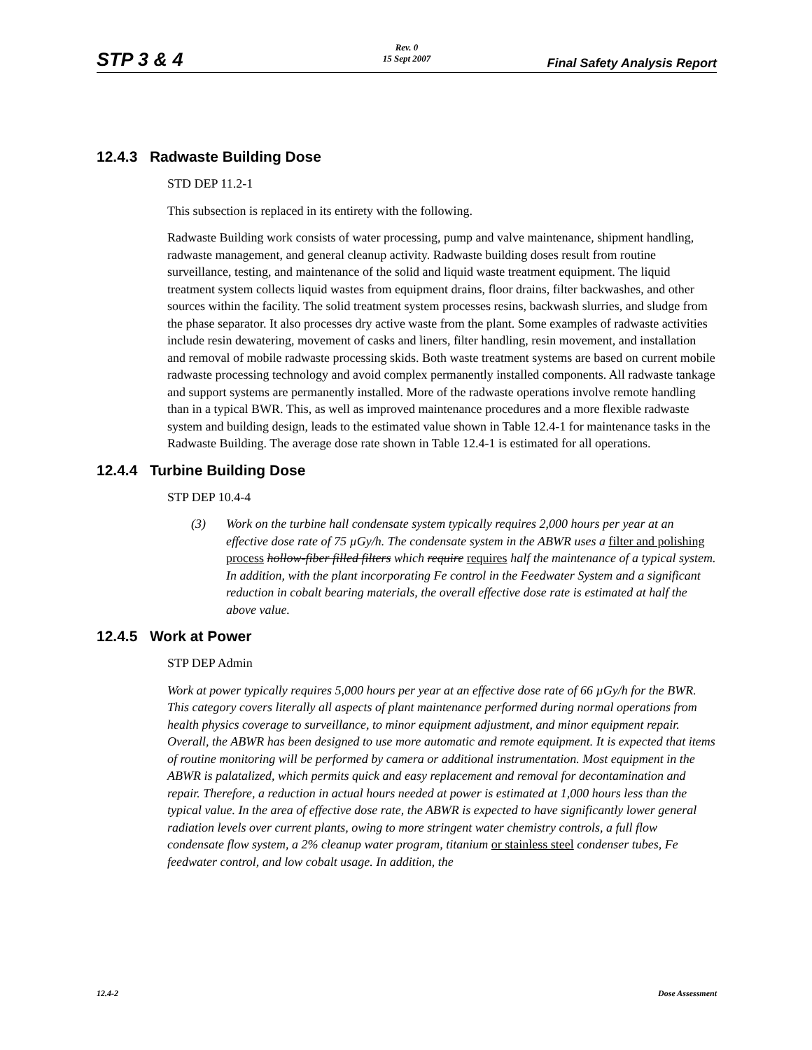Rev. 0
15 Sept 2007
STP 3 & 4 Final Safety Analysis Report
12.4.3 Radwaste Building Dose
STD DEP 11.2-1
This subsection is replaced in its entirety with the following.
Radwaste Building work consists of water processing, pump and valve maintenance, shipment handling, radwaste management, and general cleanup activity. Radwaste building doses result from routine surveillance, testing, and maintenance of the solid and liquid waste treatment equipment. The liquid treatment system collects liquid wastes from equipment drains, floor drains, filter backwashes, and other sources within the facility. The solid treatment system processes resins, backwash slurries, and sludge from the phase separator. It also processes dry active waste from the plant. Some examples of radwaste activities include resin dewatering, movement of casks and liners, filter handling, resin movement, and installation and removal of mobile radwaste processing skids. Both waste treatment systems are based on current mobile radwaste processing technology and avoid complex permanently installed components. All radwaste tankage and support systems are permanently installed. More of the radwaste operations involve remote handling than in a typical BWR. This, as well as improved maintenance procedures and a more flexible radwaste system and building design, leads to the estimated value shown in Table 12.4-1 for maintenance tasks in the Radwaste Building. The average dose rate shown in Table 12.4-1 is estimated for all operations.
12.4.4 Turbine Building Dose
STP DEP 10.4-4
(3) Work on the turbine hall condensate system typically requires 2,000 hours per year at an effective dose rate of 75 µGy/h. The condensate system in the ABWR uses a filter and polishing process hollow-fiber filled filters which require requires half the maintenance of a typical system. In addition, with the plant incorporating Fe control in the Feedwater System and a significant reduction in cobalt bearing materials, the overall effective dose rate is estimated at half the above value.
12.4.5 Work at Power
STP DEP Admin
Work at power typically requires 5,000 hours per year at an effective dose rate of 66 µGy/h for the BWR. This category covers literally all aspects of plant maintenance performed during normal operations from health physics coverage to surveillance, to minor equipment adjustment, and minor equipment repair. Overall, the ABWR has been designed to use more automatic and remote equipment. It is expected that items of routine monitoring will be performed by camera or additional instrumentation. Most equipment in the ABWR is palatalized, which permits quick and easy replacement and removal for decontamination and repair. Therefore, a reduction in actual hours needed at power is estimated at 1,000 hours less than the typical value. In the area of effective dose rate, the ABWR is expected to have significantly lower general radiation levels over current plants, owing to more stringent water chemistry controls, a full flow condensate flow system, a 2% cleanup water program, titanium or stainless steel condenser tubes, Fe feedwater control, and low cobalt usage. In addition, the
12.4-2 Dose Assessment